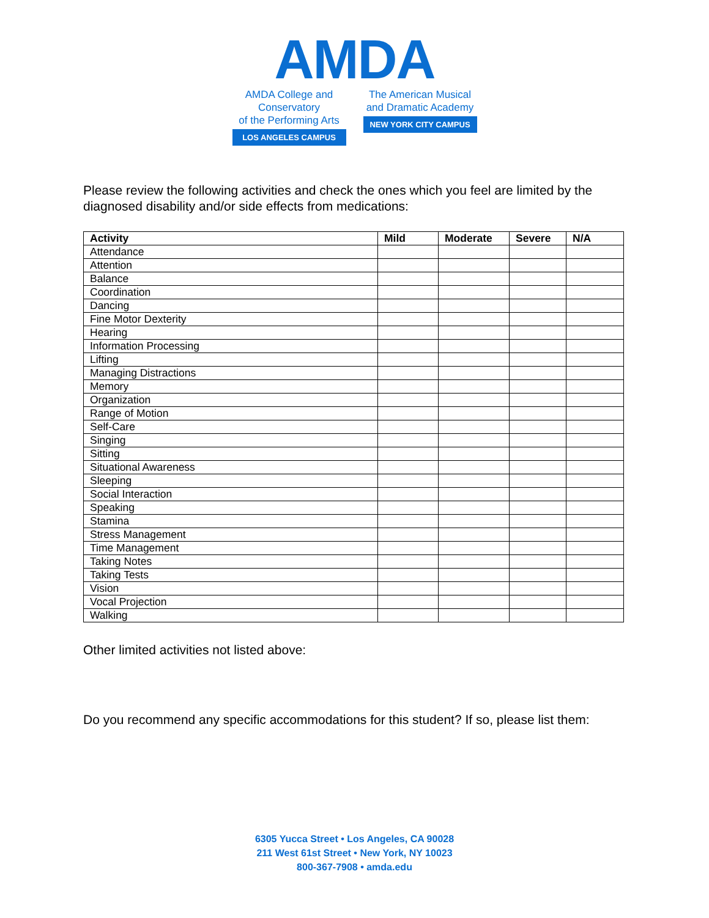AMDA
AMDA College and Conservatory
of the Performing Arts
LOS ANGELES CAMPUS
The American Musical
and Dramatic Academy
NEW YORK CITY CAMPUS
Please review the following activities and check the ones which you feel are limited by the diagnosed disability and/or side effects from medications:
| Activity | Mild | Moderate | Severe | N/A |
| --- | --- | --- | --- | --- |
| Attendance | | | | |
| Attention | | | | |
| Balance | | | | |
| Coordination | | | | |
| Dancing | | | | |
| Fine Motor Dexterity | | | | |
| Hearing | | | | |
| Information Processing | | | | |
| Lifting | | | | |
| Managing Distractions | | | | |
| Memory | | | | |
| Organization | | | | |
| Range of Motion | | | | |
| Self-Care | | | | |
| Singing | | | | |
| Sitting | | | | |
| Situational Awareness | | | | |
| Sleeping | | | | |
| Social Interaction | | | | |
| Speaking | | | | |
| Stamina | | | | |
| Stress Management | | | | |
| Time Management | | | | |
| Taking Notes | | | | |
| Taking Tests | | | | |
| Vision | | | | |
| Vocal Projection | | | | |
| Walking | | | | |
Other limited activities not listed above:
Do you recommend any specific accommodations for this student? If so, please list them:
6305 Yucca Street • Los Angeles, CA 90028
211 West 61st Street • New York, NY 10023
800-367-7908 • amda.edu